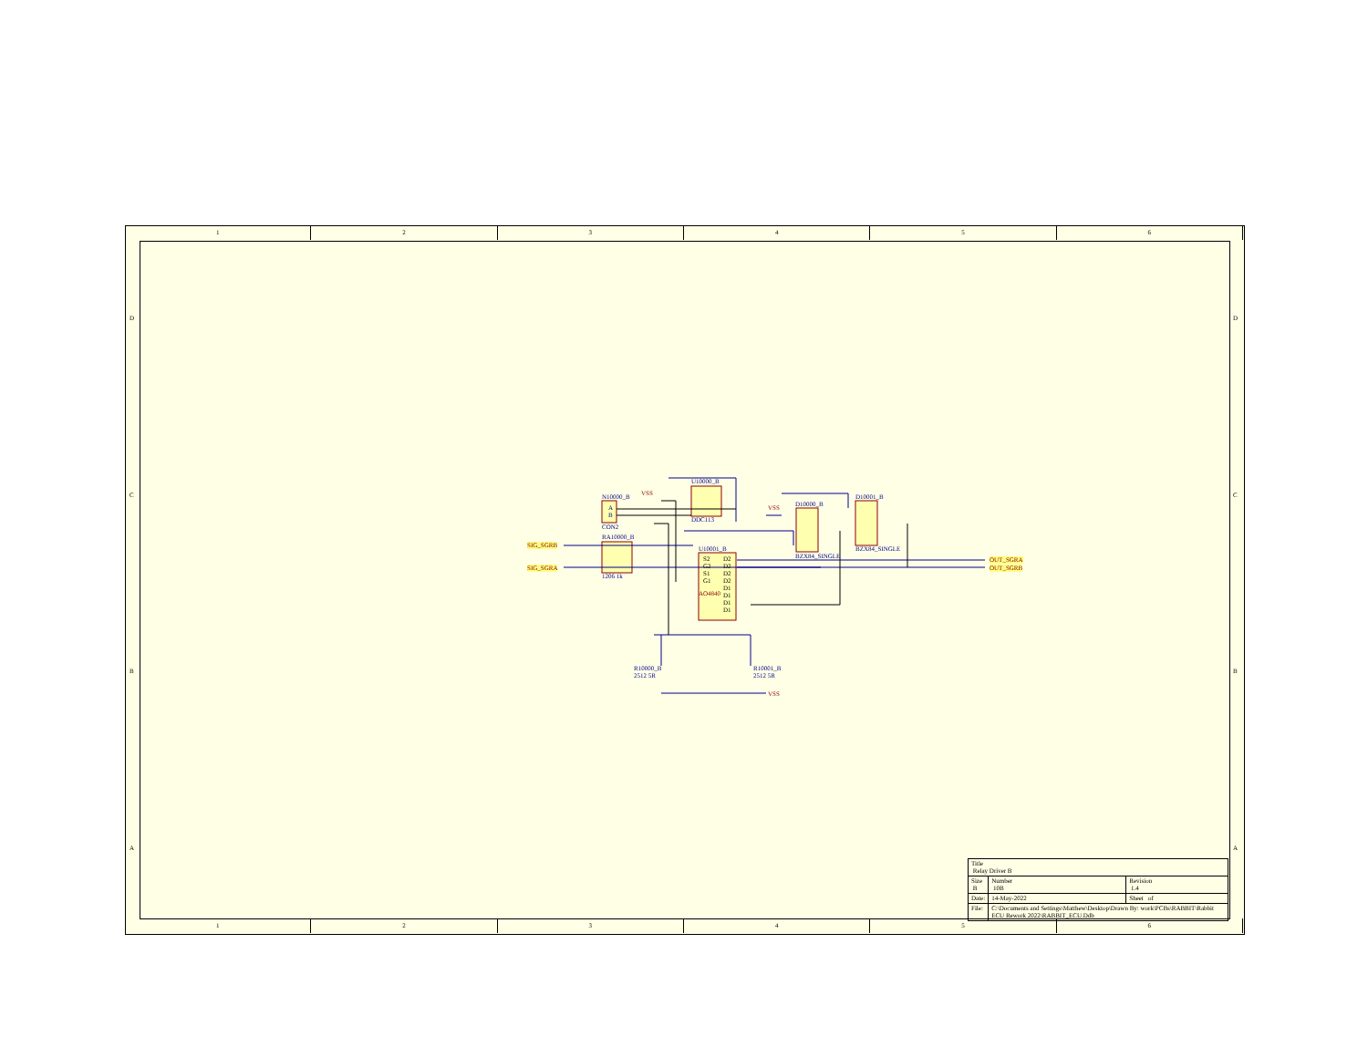1 2 3 4 5 6
D
C
B
A
D
C
B
A
N10000_B
A
B
CON2
RA10000_B
1206 1k
U10000_B
DDC113
VSS
VSS
VSS
U10001_B
S2
G2
S1
G1
D2
D2
D2
D2
D1
D1
D1
D1
AO4840
D10000_B
BZX84_SINGLE
D10001_B
BZX84_SINGLE
SIG_SGRB
SIG_SGRA
OUT_SGRA
OUT_SGRB
R10000_B
2512 5R
R10001_B
2512 5R
| Title Relay Driver B | | | |
| Size B | Number 10B | | Revision 1.4 |
| Date: | 14-May-2022 | Sheet of | |
| File: | C:\Documents and Settings\Matthew\Desktop\Drawn By: work\PCBs\RABBIT\Rabbit ECU Rework 2022\RABBIT_ECU.Ddb | | |
1 2 3 4 5 6